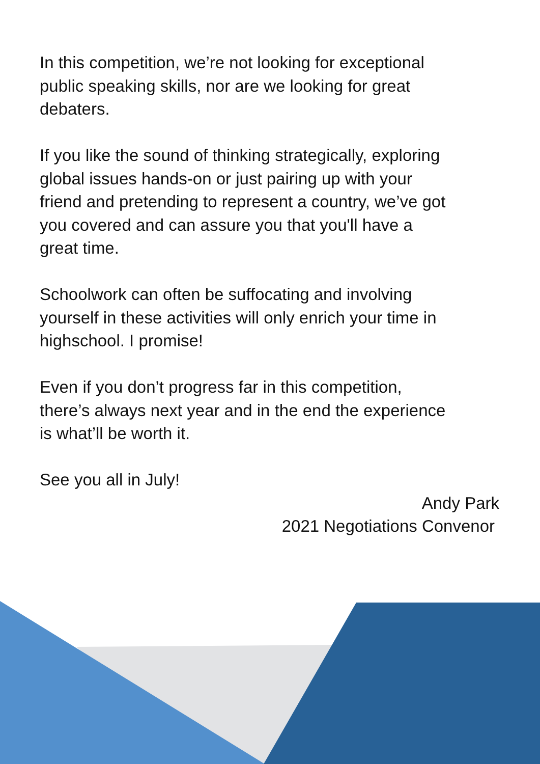In this competition, we’re not looking for exceptional
public speaking skills, nor are we looking for great
debaters.
If you like the sound of thinking strategically, exploring
global issues hands-on or just pairing up with your
friend and pretending to represent a country, we’ve got
you covered and can assure you that you'll have a
great time.
Schoolwork can often be suffocating and involving
yourself in these activities will only enrich your time in
highschool. I promise!
Even if you don’t progress far in this competition,
there’s always next year and in the end the experience
is what’ll be worth it.
See you all in July!
Andy Park
2021 Negotiations Convenor